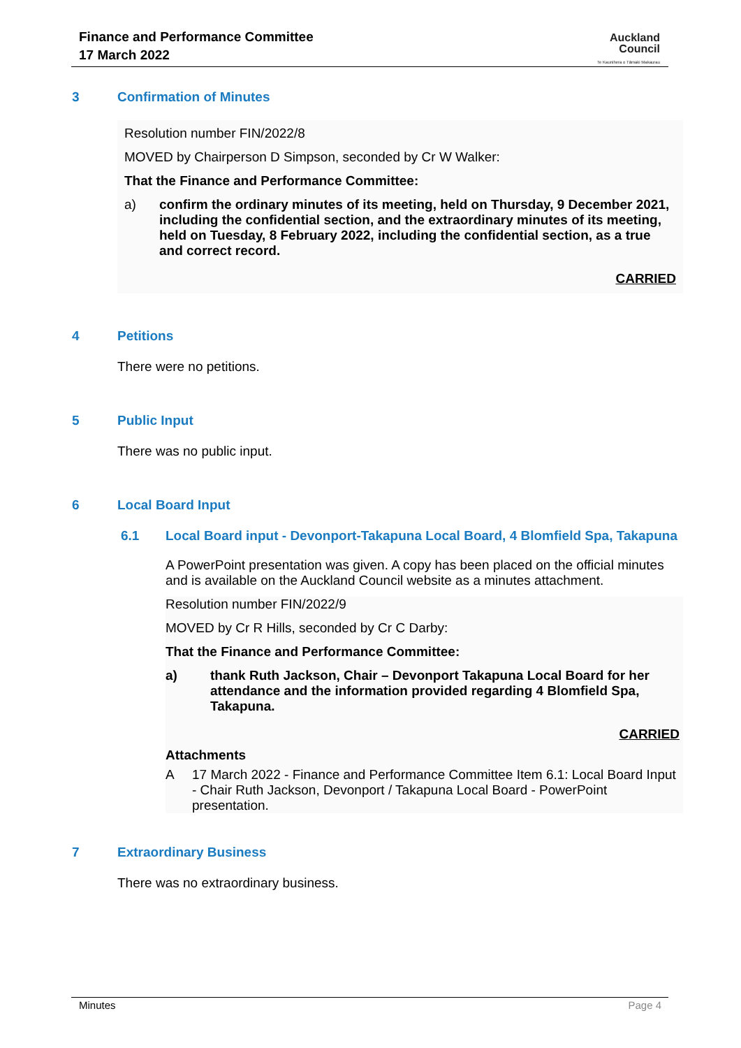Finance and Performance Committee
17 March 2022
Auckland
Council
Te Kaunihera o Tāmaki Makaurau
3 Confirmation of Minutes
Resolution number FIN/2022/8
MOVED by Chairperson D Simpson, seconded by Cr W Walker:
That the Finance and Performance Committee:
a) confirm the ordinary minutes of its meeting, held on Thursday, 9 December 2021, including the confidential section, and the extraordinary minutes of its meeting, held on Tuesday, 8 February 2022, including the confidential section, as a true and correct record.
CARRIED
4 Petitions
There were no petitions.
5 Public Input
There was no public input.
6 Local Board Input
6.1 Local Board input - Devonport-Takapuna Local Board, 4 Blomfield Spa, Takapuna
A PowerPoint presentation was given. A copy has been placed on the official minutes and is available on the Auckland Council website as a minutes attachment.
Resolution number FIN/2022/9
MOVED by Cr R Hills, seconded by Cr C Darby:
That the Finance and Performance Committee:
a) thank Ruth Jackson, Chair – Devonport Takapuna Local Board for her attendance and the information provided regarding 4 Blomfield Spa, Takapuna.
CARRIED
Attachments
A 17 March 2022 - Finance and Performance Committee Item 6.1: Local Board Input - Chair Ruth Jackson, Devonport / Takapuna Local Board - PowerPoint presentation.
7 Extraordinary Business
There was no extraordinary business.
Minutes Page 4